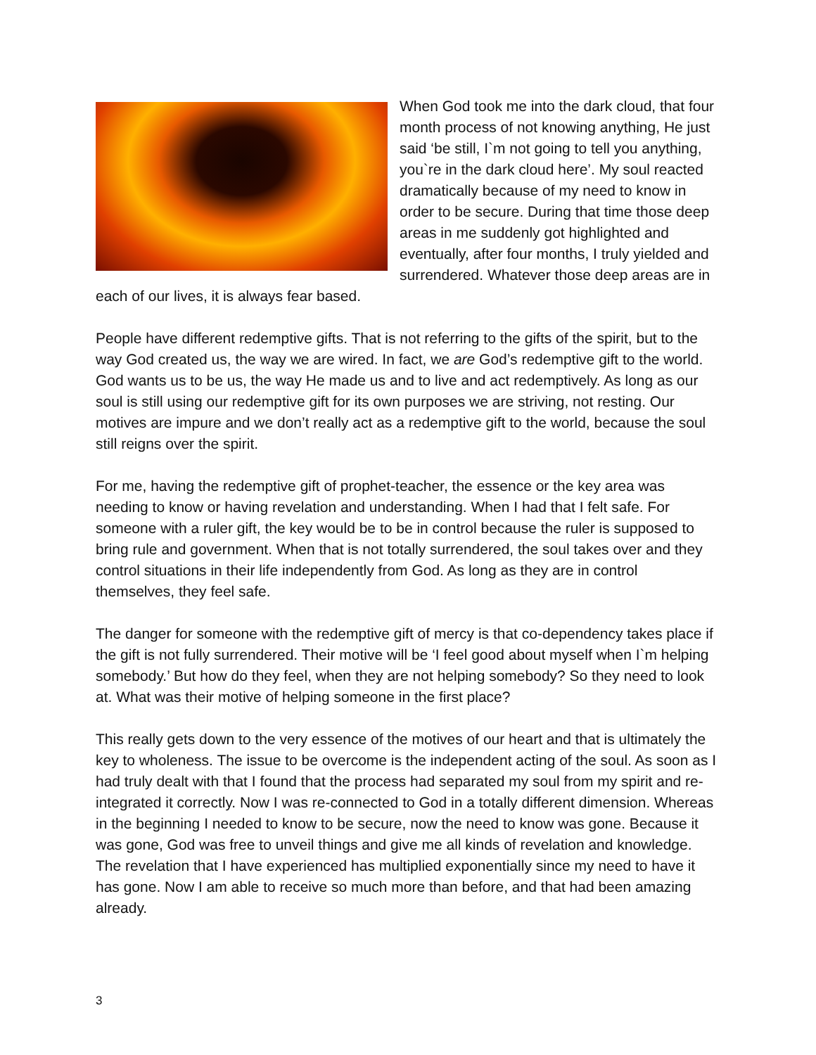When God took me into the dark cloud, that four month process of not knowing anything, He just said ‘be still, I`m not going to tell you anything, you`re in the dark cloud here’. My soul reacted dramatically because of my need to know in order to be secure. During that time those deep areas in me suddenly got highlighted and eventually, after four months, I truly yielded and surrendered. Whatever those deep areas are in each of our lives, it is always fear based.
People have different redemptive gifts. That is not referring to the gifts of the spirit, but to the way God created us, the way we are wired. In fact, we are God’s redemptive gift to the world. God wants us to be us, the way He made us and to live and act redemptively. As long as our soul is still using our redemptive gift for its own purposes we are striving, not resting. Our motives are impure and we don’t really act as a redemptive gift to the world, because the soul still reigns over the spirit.
For me, having the redemptive gift of prophet-teacher, the essence or the key area was needing to know or having revelation and understanding. When I had that I felt safe. For someone with a ruler gift, the key would be to be in control because the ruler is supposed to bring rule and government. When that is not totally surrendered, the soul takes over and they control situations in their life independently from God. As long as they are in control themselves, they feel safe.
The danger for someone with the redemptive gift of mercy is that co-dependency takes place if the gift is not fully surrendered. Their motive will be ‘I feel good about myself when I`m helping somebody.’ But how do they feel, when they are not helping somebody? So they need to look at. What was their motive of helping someone in the first place?
This really gets down to the very essence of the motives of our heart and that is ultimately the key to wholeness. The issue to be overcome is the independent acting of the soul. As soon as I had truly dealt with that I found that the process had separated my soul from my spirit and re-integrated it correctly. Now I was re-connected to God in a totally different dimension. Whereas in the beginning I needed to know to be secure, now the need to know was gone. Because it was gone, God was free to unveil things and give me all kinds of revelation and knowledge. The revelation that I have experienced has multiplied exponentially since my need to have it has gone. Now I am able to receive so much more than before, and that had been amazing already.
3